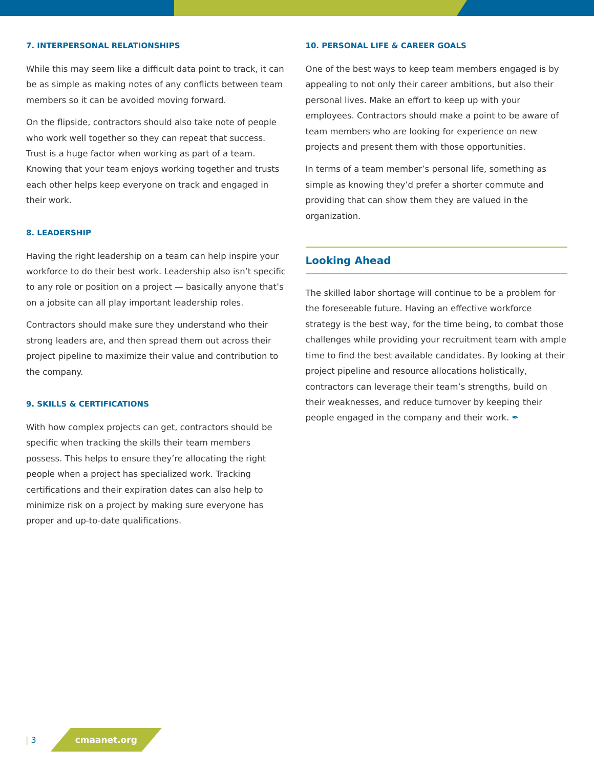7. INTERPERSONAL RELATIONSHIPS
While this may seem like a difficult data point to track, it can be as simple as making notes of any conflicts between team members so it can be avoided moving forward.
On the flipside, contractors should also take note of people who work well together so they can repeat that success. Trust is a huge factor when working as part of a team. Knowing that your team enjoys working together and trusts each other helps keep everyone on track and engaged in their work.
8. LEADERSHIP
Having the right leadership on a team can help inspire your workforce to do their best work. Leadership also isn’t specific to any role or position on a project — basically anyone that’s on a jobsite can all play important leadership roles.
Contractors should make sure they understand who their strong leaders are, and then spread them out across their project pipeline to maximize their value and contribution to the company.
9. SKILLS & CERTIFICATIONS
With how complex projects can get, contractors should be specific when tracking the skills their team members possess. This helps to ensure they’re allocating the right people when a project has specialized work. Tracking certifications and their expiration dates can also help to minimize risk on a project by making sure everyone has proper and up-to-date qualifications.
10. PERSONAL LIFE & CAREER GOALS
One of the best ways to keep team members engaged is by appealing to not only their career ambitions, but also their personal lives. Make an effort to keep up with your employees. Contractors should make a point to be aware of team members who are looking for experience on new projects and present them with those opportunities.
In terms of a team member’s personal life, something as simple as knowing they’d prefer a shorter commute and providing that can show them they are valued in the organization.
Looking Ahead
The skilled labor shortage will continue to be a problem for the foreseeable future. Having an effective workforce strategy is the best way, for the time being, to combat those challenges while providing your recruitment team with ample time to find the best available candidates. By looking at their project pipeline and resource allocations holistically, contractors can leverage their team’s strengths, build on their weaknesses, and reduce turnover by keeping their people engaged in the company and their work. ✒
| 3 cmaanet.org